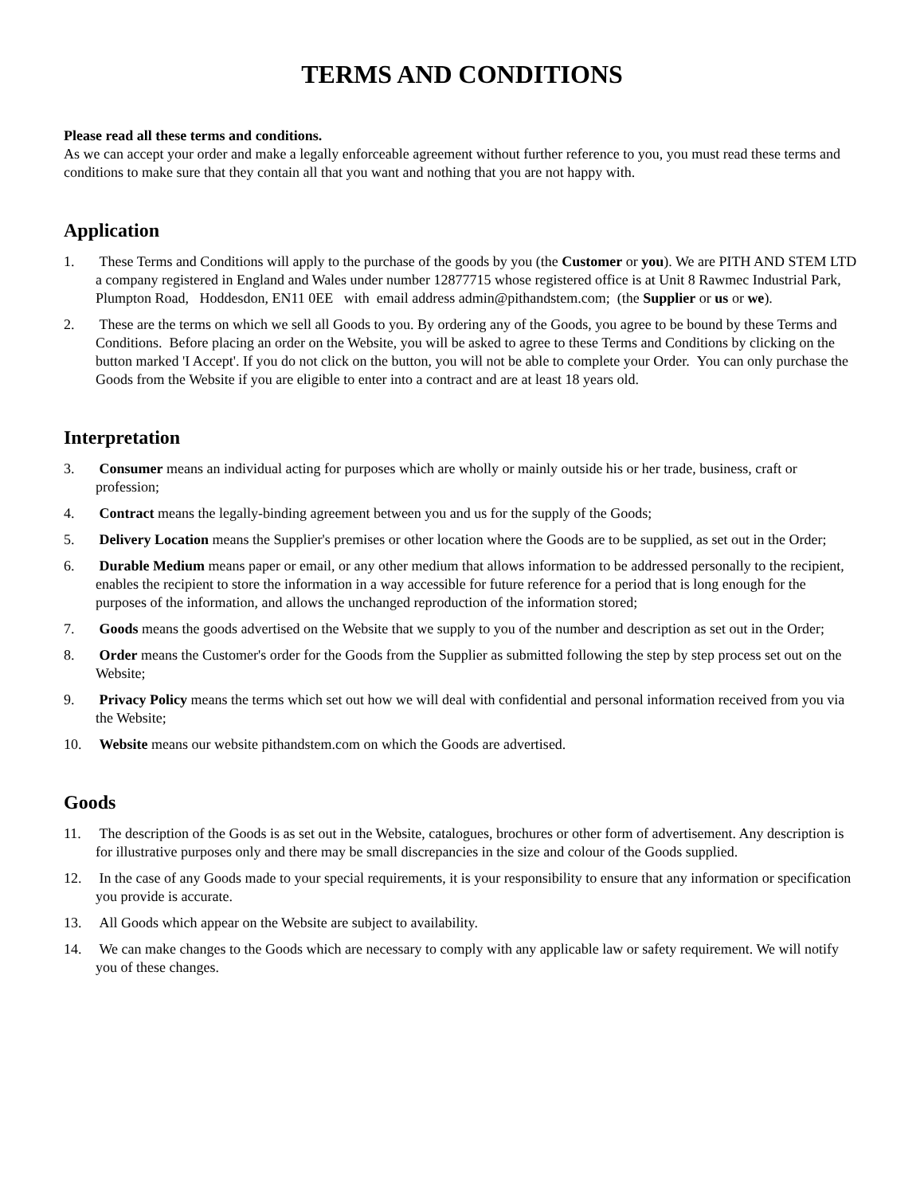TERMS AND CONDITIONS
Please read all these terms and conditions.
As we can accept your order and make a legally enforceable agreement without further reference to you, you must read these terms and conditions to make sure that they contain all that you want and nothing that you are not happy with.
Application
1. These Terms and Conditions will apply to the purchase of the goods by you (the Customer or you). We are PITH AND STEM LTD a company registered in England and Wales under number 12877715 whose registered office is at Unit 8 Rawmec Industrial Park, Plumpton Road, Hoddesdon, EN11 0EE with email address admin@pithandstem.com; (the Supplier or us or we).
2. These are the terms on which we sell all Goods to you. By ordering any of the Goods, you agree to be bound by these Terms and Conditions. Before placing an order on the Website, you will be asked to agree to these Terms and Conditions by clicking on the button marked 'I Accept'. If you do not click on the button, you will not be able to complete your Order. You can only purchase the Goods from the Website if you are eligible to enter into a contract and are at least 18 years old.
Interpretation
3. Consumer means an individual acting for purposes which are wholly or mainly outside his or her trade, business, craft or profession;
4. Contract means the legally-binding agreement between you and us for the supply of the Goods;
5. Delivery Location means the Supplier's premises or other location where the Goods are to be supplied, as set out in the Order;
6. Durable Medium means paper or email, or any other medium that allows information to be addressed personally to the recipient, enables the recipient to store the information in a way accessible for future reference for a period that is long enough for the purposes of the information, and allows the unchanged reproduction of the information stored;
7. Goods means the goods advertised on the Website that we supply to you of the number and description as set out in the Order;
8. Order means the Customer's order for the Goods from the Supplier as submitted following the step by step process set out on the Website;
9. Privacy Policy means the terms which set out how we will deal with confidential and personal information received from you via the Website;
10. Website means our website pithandstem.com on which the Goods are advertised.
Goods
11. The description of the Goods is as set out in the Website, catalogues, brochures or other form of advertisement. Any description is for illustrative purposes only and there may be small discrepancies in the size and colour of the Goods supplied.
12. In the case of any Goods made to your special requirements, it is your responsibility to ensure that any information or specification you provide is accurate.
13. All Goods which appear on the Website are subject to availability.
14. We can make changes to the Goods which are necessary to comply with any applicable law or safety requirement. We will notify you of these changes.